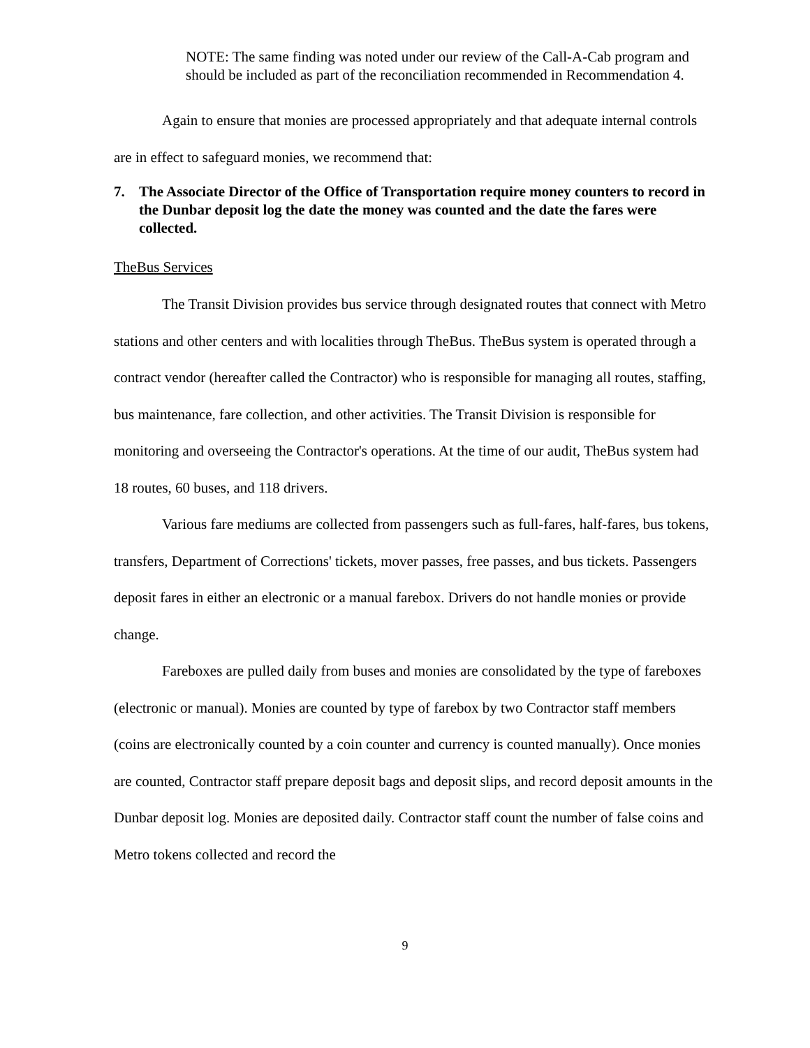NOTE: The same finding was noted under our review of the Call-A-Cab program and should be included as part of the reconciliation recommended in Recommendation 4.
Again to ensure that monies are processed appropriately and that adequate internal controls are in effect to safeguard monies, we recommend that:
7. The Associate Director of the Office of Transportation require money counters to record in the Dunbar deposit log the date the money was counted and the date the fares were collected.
TheBus Services
The Transit Division provides bus service through designated routes that connect with Metro stations and other centers and with localities through TheBus. TheBus system is operated through a contract vendor (hereafter called the Contractor) who is responsible for managing all routes, staffing, bus maintenance, fare collection, and other activities. The Transit Division is responsible for monitoring and overseeing the Contractor's operations. At the time of our audit, TheBus system had 18 routes, 60 buses, and 118 drivers.
Various fare mediums are collected from passengers such as full-fares, half-fares, bus tokens, transfers, Department of Corrections' tickets, mover passes, free passes, and bus tickets. Passengers deposit fares in either an electronic or a manual farebox. Drivers do not handle monies or provide change.
Fareboxes are pulled daily from buses and monies are consolidated by the type of fareboxes (electronic or manual). Monies are counted by type of farebox by two Contractor staff members (coins are electronically counted by a coin counter and currency is counted manually). Once monies are counted, Contractor staff prepare deposit bags and deposit slips, and record deposit amounts in the Dunbar deposit log. Monies are deposited daily. Contractor staff count the number of false coins and Metro tokens collected and record the
9